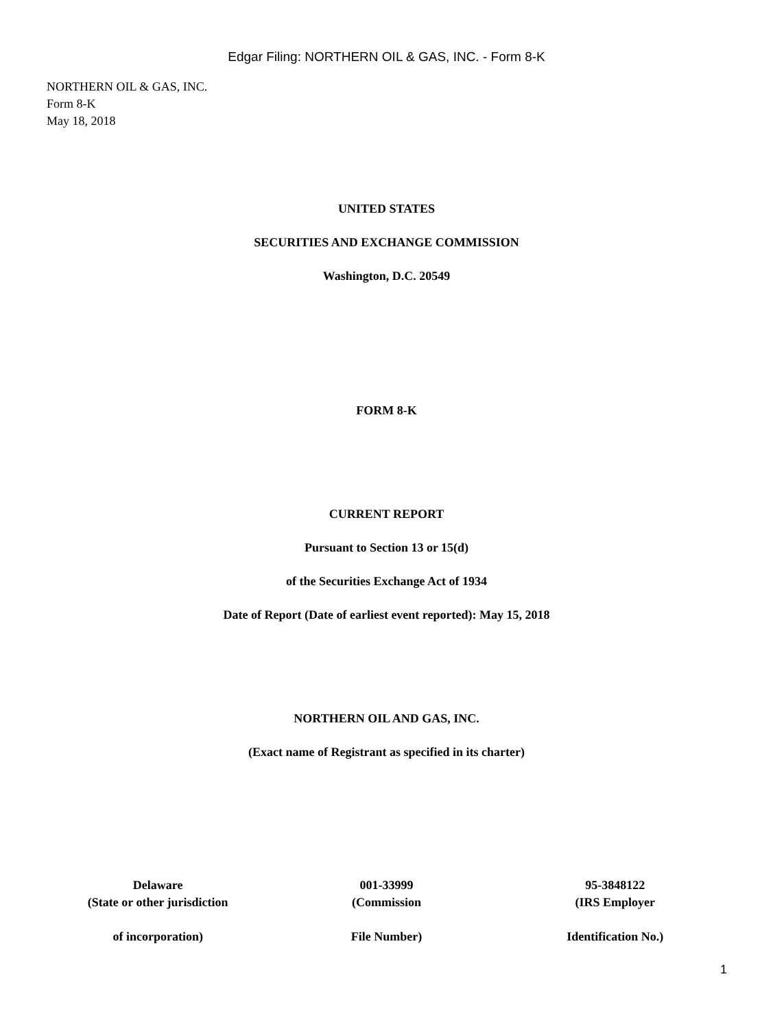Edgar Filing: NORTHERN OIL & GAS, INC. - Form 8-K
NORTHERN OIL & GAS, INC.
Form 8-K
May 18, 2018
UNITED STATES
SECURITIES AND EXCHANGE COMMISSION
Washington, D.C. 20549
FORM 8-K
CURRENT REPORT
Pursuant to Section 13 or 15(d)
of the Securities Exchange Act of 1934
Date of Report (Date of earliest event reported): May 15, 2018
NORTHERN OIL AND GAS, INC.
(Exact name of Registrant as specified in its charter)
| Delaware (State or other jurisdiction of incorporation) | 001-33999 (Commission File Number) | 95-3848122 (IRS Employer Identification No.) |
1